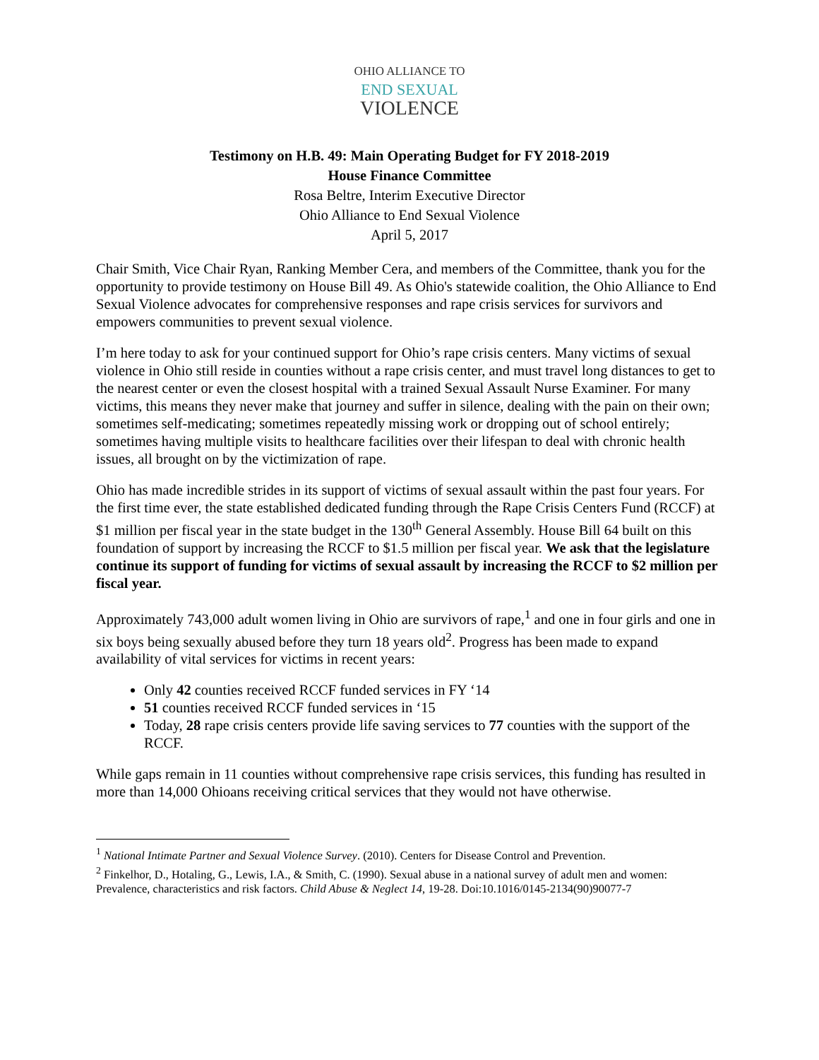OHIO ALLIANCE TO
END SEXUAL
VIOLENCE
Testimony on H.B. 49: Main Operating Budget for FY 2018-2019
House Finance Committee
Rosa Beltre, Interim Executive Director
Ohio Alliance to End Sexual Violence
April 5, 2017
Chair Smith, Vice Chair Ryan, Ranking Member Cera, and members of the Committee, thank you for the opportunity to provide testimony on House Bill 49. As Ohio's statewide coalition, the Ohio Alliance to End Sexual Violence advocates for comprehensive responses and rape crisis services for survivors and empowers communities to prevent sexual violence.
I’m here today to ask for your continued support for Ohio’s rape crisis centers. Many victims of sexual violence in Ohio still reside in counties without a rape crisis center, and must travel long distances to get to the nearest center or even the closest hospital with a trained Sexual Assault Nurse Examiner. For many victims, this means they never make that journey and suffer in silence, dealing with the pain on their own; sometimes self-medicating; sometimes repeatedly missing work or dropping out of school entirely; sometimes having multiple visits to healthcare facilities over their lifespan to deal with chronic health issues, all brought on by the victimization of rape.
Ohio has made incredible strides in its support of victims of sexual assault within the past four years. For the first time ever, the state established dedicated funding through the Rape Crisis Centers Fund (RCCF) at $1 million per fiscal year in the state budget in the 130<sup>th</sup> General Assembly. House Bill 64 built on this foundation of support by increasing the RCCF to $1.5 million per fiscal year. We ask that the legislature continue its support of funding for victims of sexual assault by increasing the RCCF to $2 million per fiscal year.
Approximately 743,000 adult women living in Ohio are survivors of rape,<sup>1</sup> and one in four girls and one in six boys being sexually abused before they turn 18 years old<sup>2</sup>. Progress has been made to expand availability of vital services for victims in recent years:
Only 42 counties received RCCF funded services in FY ‘14
51 counties received RCCF funded services in ‘15
Today, 28 rape crisis centers provide life saving services to 77 counties with the support of the RCCF.
While gaps remain in 11 counties without comprehensive rape crisis services, this funding has resulted in more than 14,000 Ohioans receiving critical services that they would not have otherwise.
<sup>1</sup> National Intimate Partner and Sexual Violence Survey. (2010). Centers for Disease Control and Prevention.
<sup>2</sup> Finkelhor, D., Hotaling, G., Lewis, I.A., & Smith, C. (1990). Sexual abuse in a national survey of adult men and women: Prevalence, characteristics and risk factors. Child Abuse & Neglect 14, 19-28. Doi:10.1016/0145-2134(90)90077-7